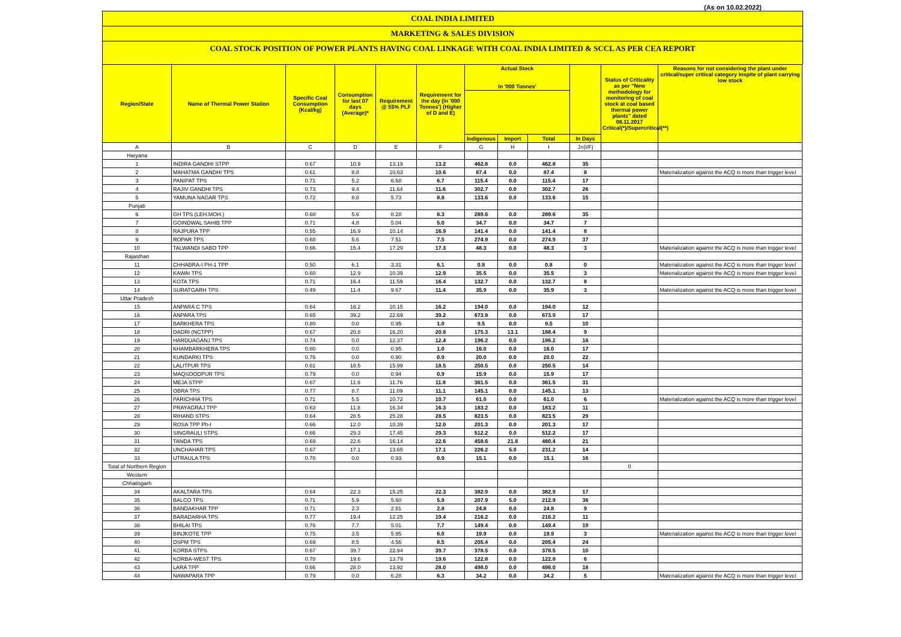(As on 10.02.2022)
COAL INDIA LIMITED
MARKETING & SALES DIVISION
COAL STOCK POSITION OF POWER PLANTS HAVING COAL LINKAGE WITH COAL INDIA LIMITED & SCCL AS PER CEA REPORT
| Region/State | Name of Thermal Power Station | Specific Coal Consumption (Kcal/kg) | Consumption for last 07 days (Average)* | Requirement @ 55% PLF | Requirement for the day (In '000 Tonnes') (Higher of D and E) | Actual Stock In '000 Tonnes' | | | | Status of Criticality as per "New methodology for monitoring of coal stock at coal based thermal power plants" dated 08.11.2017 Critical(*)/Supercritical(**) | Reasons for not considering the plant under critical/super critical category inspite of plant carrying low stock |
| --- | --- | --- | --- | --- | --- | --- | --- | --- | --- | --- | --- |
| | | | | | | Indigenous | Import | Total | In Days | | |
| A | B | C | D | E | F | G | H | I | J=(I/F) | | |
| Haryana | | | | | | | | | | | |
| 1 | INDIRA GANDHI STPP | 0.67 | 10.9 | 13.19 | 13.2 | 462.8 | 0.0 | 462.8 | 35 | | |
| 2 | MAHATMA GANDHI TPS | 0.61 | 8.8 | 10.63 | 10.6 | 87.4 | 0.0 | 87.4 | 8 | | Materialization against the ACQ is more than trigger level |
| 3 | PANIPAT TPS | 0.71 | 5.2 | 6.68 | 6.7 | 115.4 | 0.0 | 115.4 | 17 | | |
| 4 | RAJIV GANDHI TPS | 0.73 | 9.4 | 11.64 | 11.6 | 302.7 | 0.0 | 302.7 | 26 | | |
| 5 | YAMUNA NAGAR TPS | 0.72 | 8.8 | 5.73 | 8.8 | 133.6 | 0.0 | 133.6 | 15 | | |
| Punjab | | | | | | | | | | | |
| 6 | GH TPS (LEH.MOH.) | 0.68 | 5.6 | 8.28 | 8.3 | 289.6 | 0.0 | 289.6 | 35 | | |
| 7 | GOINDWAL SAHIB TPP | 0.71 | 4.8 | 5.04 | 5.0 | 34.7 | 0.0 | 34.7 | 7 | | |
| 8 | RAJPURA TPP | 0.55 | 16.9 | 10.14 | 16.9 | 141.4 | 0.0 | 141.4 | 8 | | |
| 9 | ROPAR TPS | 0.68 | 5.6 | 7.51 | 7.5 | 274.9 | 0.0 | 274.9 | 37 | | |
| 10 | TALWANDI SABO TPP | 0.66 | 15.4 | 17.29 | 17.3 | 48.3 | 0.0 | 48.3 | 3 | | Materialization against the ACQ is more than trigger level |
| Rajasthan | | | | | | | | | | | |
| 11 | CHHABRA-I PH-1 TPP | 0.50 | 6.1 | 3.31 | 6.1 | 0.8 | 0.0 | 0.8 | 0 | | Materialization against the ACQ is more than trigger level |
| 12 | KAWAI TPS | 0.60 | 12.9 | 10.39 | 12.9 | 35.5 | 0.0 | 35.5 | 3 | | Materialization against the ACQ is more than trigger level |
| 13 | KOTA TPS | 0.71 | 16.4 | 11.59 | 16.4 | 132.7 | 0.0 | 132.7 | 8 | | |
| 14 | SURATGARH TPS | 0.49 | 11.4 | 9.67 | 11.4 | 35.9 | 0.0 | 35.9 | 3 | | Materialization against the ACQ is more than trigger level |
| Uttar Pradesh | | | | | | | | | | | |
| 15 | ANPARA C TPS | 0.64 | 16.2 | 10.15 | 16.2 | 194.0 | 0.0 | 194.0 | 12 | | |
| 16 | ANPARA TPS | 0.65 | 39.2 | 22.69 | 39.2 | 673.9 | 0.0 | 673.9 | 17 | | |
| 17 | BARKHERA TPS | 0.80 | 0.0 | 0.95 | 1.0 | 9.5 | 0.0 | 9.5 | 10 | | |
| 18 | DADRI (NCTPP) | 0.67 | 20.8 | 16.20 | 20.8 | 175.3 | 13.1 | 188.4 | 9 | | |
| 19 | HARDUAGANJ TPS | 0.74 | 0.0 | 12.37 | 12.4 | 196.2 | 0.0 | 196.2 | 16 | | |
| 20 | KHAMBARKHERA TPS | 0.80 | 0.0 | 0.95 | 1.0 | 16.0 | 0.0 | 16.0 | 17 | | |
| 21 | KUNDARKI TPS | 0.76 | 0.0 | 0.90 | 0.9 | 20.0 | 0.0 | 20.0 | 22 | | |
| 22 | LALITPUR TPS | 0.61 | 18.5 | 15.99 | 18.5 | 250.5 | 0.0 | 250.5 | 14 | | |
| 23 | MAQSOODPUR TPS | 0.79 | 0.0 | 0.94 | 0.9 | 15.9 | 0.0 | 15.9 | 17 | | |
| 24 | MEJA STPP | 0.67 | 11.6 | 11.76 | 11.8 | 361.5 | 0.0 | 361.5 | 31 | | |
| 25 | OBRA TPS | 0.77 | 8.7 | 11.09 | 11.1 | 145.1 | 0.0 | 145.1 | 13 | | |
| 26 | PARICHHA TPS | 0.71 | 5.5 | 10.72 | 10.7 | 61.0 | 0.0 | 61.0 | 6 | | Materialization against the ACQ is more than trigger level |
| 27 | PRAYAGRAJ TPP | 0.63 | 11.8 | 16.34 | 16.3 | 183.2 | 0.0 | 183.2 | 11 | | |
| 28 | RIHAND STPS | 0.64 | 28.5 | 25.28 | 28.5 | 823.5 | 0.0 | 823.5 | 29 | | |
| 29 | ROSA TPP Ph-I | 0.66 | 12.0 | 10.39 | 12.0 | 201.3 | 0.0 | 201.3 | 17 | | |
| 30 | SINGRAULI STPS | 0.66 | 29.3 | 17.45 | 29.3 | 512.2 | 0.0 | 512.2 | 17 | | |
| 31 | TANDA TPS | 0.69 | 22.6 | 16.14 | 22.6 | 458.6 | 21.8 | 480.4 | 21 | | |
| 32 | UNCHAHAR TPS | 0.67 | 17.1 | 13.65 | 17.1 | 226.2 | 5.0 | 231.2 | 14 | | |
| 33 | UTRAULA TPS | 0.78 | 0.0 | 0.93 | 0.9 | 15.1 | 0.0 | 15.1 | 16 | | |
| Total of Northern Region | | | | | | | | | | 0 | |
| Western | | | | | | | | | | | |
| Chhatisgarh | | | | | | | | | | | |
| 34 | AKALTARA TPS | 0.64 | 22.3 | 15.25 | 22.3 | 382.9 | 0.0 | 382.9 | 17 | | |
| 35 | BALCO TPS | 0.71 | 5.9 | 5.60 | 5.9 | 207.9 | 5.0 | 212.9 | 36 | | |
| 36 | BANDAKHAR TPP | 0.71 | 2.3 | 2.81 | 2.8 | 24.8 | 0.0 | 24.8 | 9 | | |
| 37 | BARADARHA TPS | 0.77 | 19.4 | 12.25 | 19.4 | 216.2 | 0.0 | 216.2 | 11 | | |
| 38 | BHILAI TPS | 0.76 | 7.7 | 5.01 | 7.7 | 149.4 | 0.0 | 149.4 | 19 | | |
| 39 | BINJKOTE TPP | 0.75 | 3.5 | 5.95 | 6.0 | 19.9 | 0.0 | 19.9 | 3 | | Materialization against the ACQ is more than trigger level |
| 40 | DSPM TPS | 0.69 | 8.5 | 4.56 | 8.5 | 205.4 | 0.0 | 205.4 | 24 | | |
| 41 | KORBA STPS | 0.67 | 39.7 | 22.94 | 39.7 | 378.5 | 0.0 | 378.5 | 10 | | |
| 42 | KORBA-WEST TPS | 0.78 | 19.6 | 13.79 | 19.6 | 122.8 | 0.0 | 122.8 | 6 | | |
| 43 | LARA TPP | 0.66 | 28.0 | 13.92 | 28.0 | 498.0 | 0.0 | 498.0 | 18 | | |
| 44 | NAWAPARA TPP | 0.79 | 0.0 | 6.28 | 6.3 | 34.2 | 0.0 | 34.2 | 5 | | Materialization against the ACQ is more than trigger level |